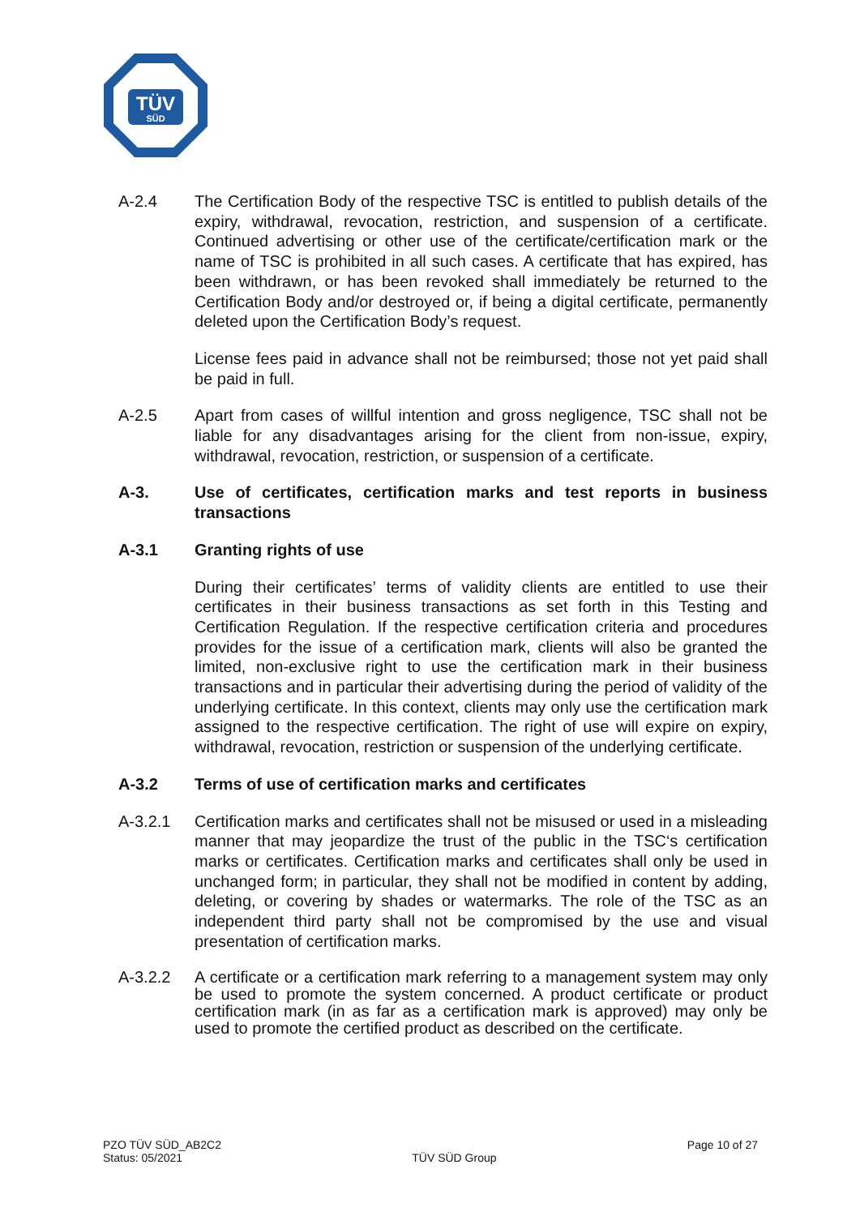TÜV
SÜD
A-2.4 The Certification Body of the respective TSC is entitled to publish details of the expiry, withdrawal, revocation, restriction, and suspension of a certificate. Continued advertising or other use of the certificate/certification mark or the name of TSC is prohibited in all such cases. A certificate that has expired, has been withdrawn, or has been revoked shall immediately be returned to the Certification Body and/or destroyed or, if being a digital certificate, permanently deleted upon the Certification Body’s request.
License fees paid in advance shall not be reimbursed; those not yet paid shall be paid in full.
A-2.5 Apart from cases of willful intention and gross negligence, TSC shall not be liable for any disadvantages arising for the client from non-issue, expiry, withdrawal, revocation, restriction, or suspension of a certificate.
A-3. Use of certificates, certification marks and test reports in business transactions
A-3.1 Granting rights of use
During their certificates’ terms of validity clients are entitled to use their certificates in their business transactions as set forth in this Testing and Certification Regulation. If the respective certification criteria and procedures provides for the issue of a certification mark, clients will also be granted the limited, non-exclusive right to use the certification mark in their business transactions and in particular their advertising during the period of validity of the underlying certificate. In this context, clients may only use the certification mark assigned to the respective certification. The right of use will expire on expiry, withdrawal, revocation, restriction or suspension of the underlying certificate.
A-3.2 Terms of use of certification marks and certificates
A-3.2.1 Certification marks and certificates shall not be misused or used in a misleading manner that may jeopardize the trust of the public in the TSC‘s certification marks or certificates. Certification marks and certificates shall only be used in unchanged form; in particular, they shall not be modified in content by adding, deleting, or covering by shades or watermarks. The role of the TSC as an independent third party shall not be compromised by the use and visual presentation of certification marks.
A-3.2.2 A certificate or a certification mark referring to a management system may only be used to promote the system concerned. A product certificate or product certification mark (in as far as a certification mark is approved) may only be used to promote the certified product as described on the certificate.
PZO TÜV SÜD_AB2C2
Status: 05/2021
TÜV SÜD Group
Page 10 of 27